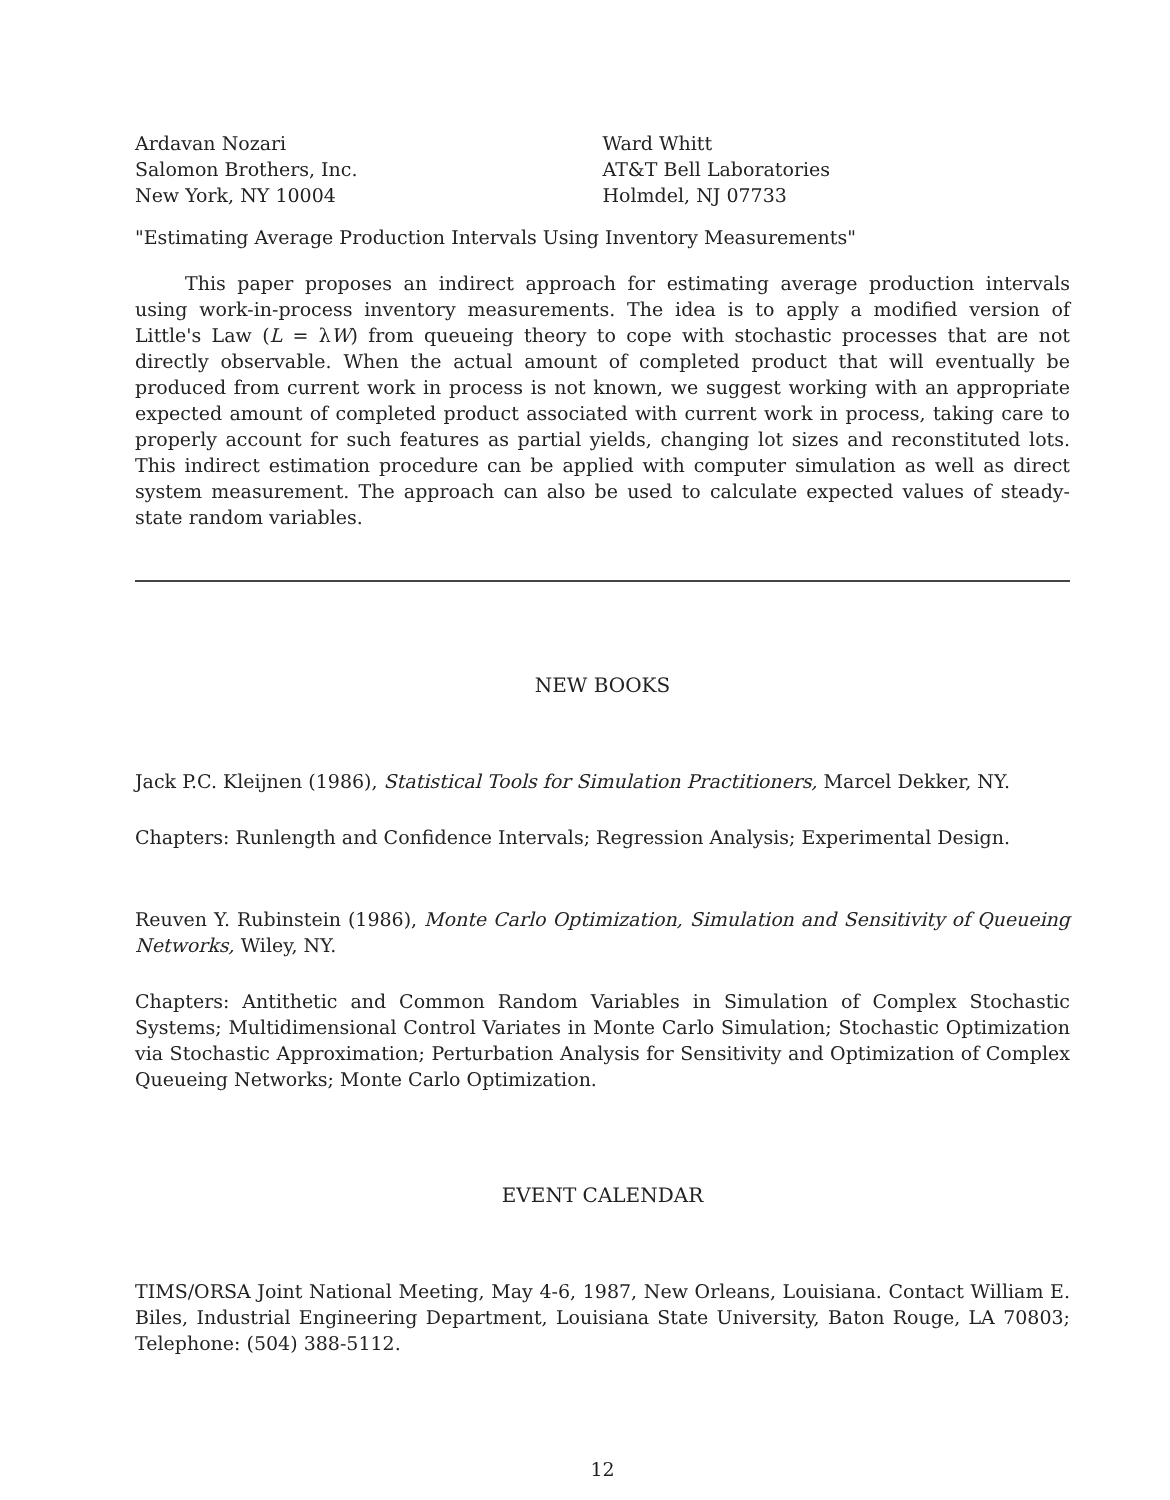Ardavan Nozari
Salomon Brothers, Inc.
New York, NY 10004
Ward Whitt
AT&T Bell Laboratories
Holmdel, NJ 07733
"Estimating Average Production Intervals Using Inventory Measurements"
This paper proposes an indirect approach for estimating average production intervals using work-in-process inventory measurements. The idea is to apply a modified version of Little's Law (L = λW) from queueing theory to cope with stochastic processes that are not directly observable. When the actual amount of completed product that will eventually be produced from current work in process is not known, we suggest working with an appropriate expected amount of completed product associated with current work in process, taking care to properly account for such features as partial yields, changing lot sizes and reconstituted lots. This indirect estimation procedure can be applied with computer simulation as well as direct system measurement. The approach can also be used to calculate expected values of steady-state random variables.
NEW BOOKS
Jack P.C. Kleijnen (1986), Statistical Tools for Simulation Practitioners, Marcel Dekker, NY.
Chapters: Runlength and Confidence Intervals; Regression Analysis; Experimental Design.
Reuven Y. Rubinstein (1986), Monte Carlo Optimization, Simulation and Sensitivity of Queueing Networks, Wiley, NY.
Chapters: Antithetic and Common Random Variables in Simulation of Complex Stochastic Systems; Multidimensional Control Variates in Monte Carlo Simulation; Stochastic Optimization via Stochastic Approximation; Perturbation Analysis for Sensitivity and Optimization of Complex Queueing Networks; Monte Carlo Optimization.
EVENT CALENDAR
TIMS/ORSA Joint National Meeting, May 4-6, 1987, New Orleans, Louisiana. Contact William E. Biles, Industrial Engineering Department, Louisiana State University, Baton Rouge, LA 70803; Telephone: (504) 388-5112.
12